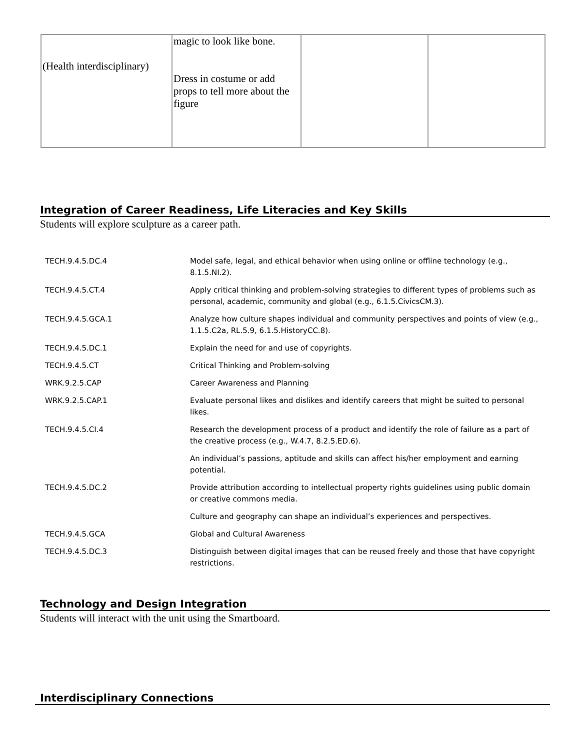| (Health interdisciplinary) | magic to look like bone. Dress in costume or add props to tell more about the figure | | |
Integration of Career Readiness, Life Literacies and Key Skills
Students will explore sculpture as a career path.
| TECH.9.4.5.DC.4 | Model safe, legal, and ethical behavior when using online or offline technology (e.g., 8.1.5.NI.2). |
| TECH.9.4.5.CT.4 | Apply critical thinking and problem-solving strategies to different types of problems such as personal, academic, community and global (e.g., 6.1.5.CivicsCM.3). |
| TECH.9.4.5.GCA.1 | Analyze how culture shapes individual and community perspectives and points of view (e.g., 1.1.5.C2a, RL.5.9, 6.1.5.HistoryCC.8). |
| TECH.9.4.5.DC.1 | Explain the need for and use of copyrights. |
| TECH.9.4.5.CT | Critical Thinking and Problem-solving |
| WRK.9.2.5.CAP | Career Awareness and Planning |
| WRK.9.2.5.CAP.1 | Evaluate personal likes and dislikes and identify careers that might be suited to personal likes. |
| TECH.9.4.5.CI.4 | Research the development process of a product and identify the role of failure as a part of the creative process (e.g., W.4.7, 8.2.5.ED.6). |
| | An individual’s passions, aptitude and skills can affect his/her employment and earning potential. |
| TECH.9.4.5.DC.2 | Provide attribution according to intellectual property rights guidelines using public domain or creative commons media. |
| | Culture and geography can shape an individual’s experiences and perspectives. |
| TECH.9.4.5.GCA | Global and Cultural Awareness |
| TECH.9.4.5.DC.3 | Distinguish between digital images that can be reused freely and those that have copyright restrictions. |
Technology and Design Integration
Students will interact with the unit using the Smartboard.
Interdisciplinary Connections